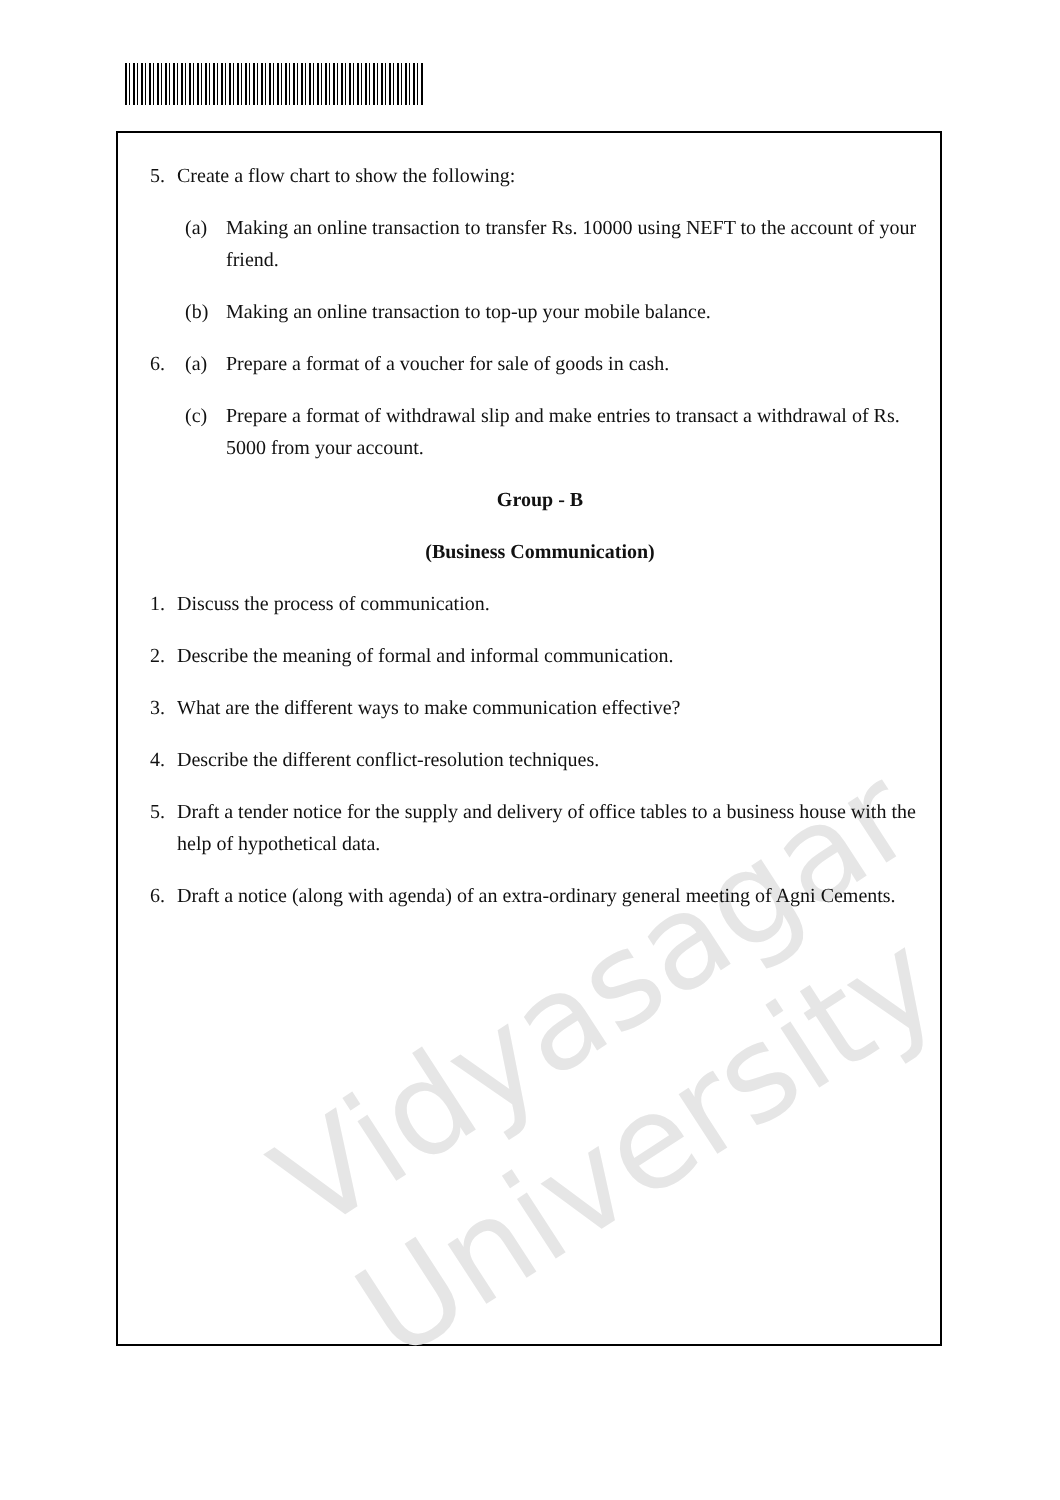Vidyasagar University
5. Create a flow chart to show the following:
(a) Making an online transaction to transfer Rs. 10000 using NEFT to the account of your friend.
(b) Making an online transaction to top-up your mobile balance.
6. (a) Prepare a format of a voucher for sale of goods in cash.
(c) Prepare a format of withdrawal slip and make entries to transact a withdrawal of Rs. 5000 from your account.
Group - B
(Business Communication)
1. Discuss the process of communication.
2. Describe the meaning of formal and informal communication.
3. What are the different ways to make communication effective?
4. Describe the different conflict-resolution techniques.
5. Draft a tender notice for the supply and delivery of office tables to a business house with the help of hypothetical data.
6. Draft a notice (along with agenda) of an extra-ordinary general meeting of Agni Cements.